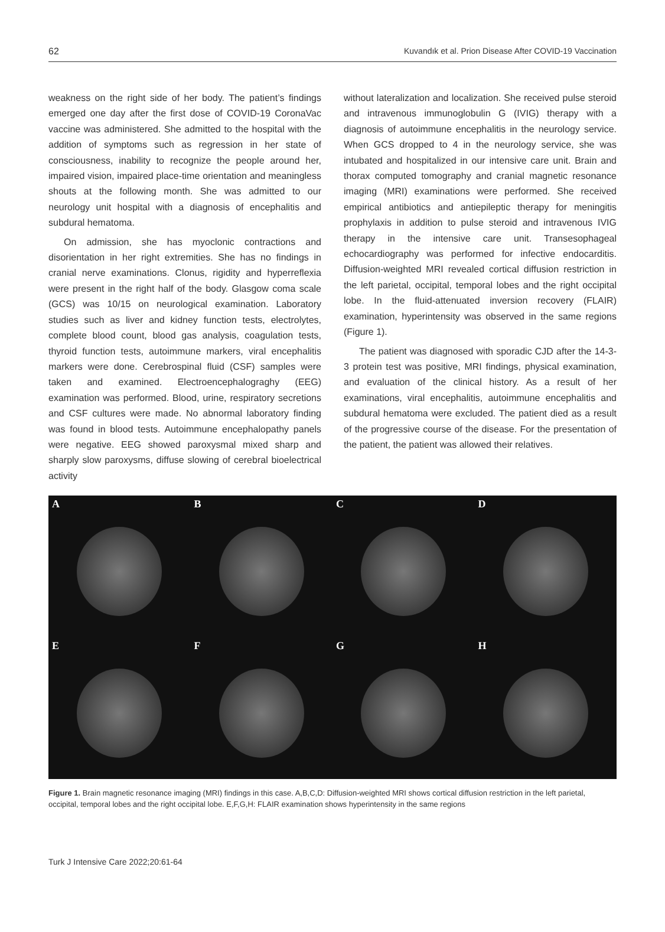62 Kuvandık et al. Prion Disease After COVID-19 Vaccination
weakness on the right side of her body. The patient’s findings emerged one day after the first dose of COVID-19 CoronaVac vaccine was administered. She admitted to the hospital with the addition of symptoms such as regression in her state of consciousness, inability to recognize the people around her, impaired vision, impaired place-time orientation and meaningless shouts at the following month. She was admitted to our neurology unit hospital with a diagnosis of encephalitis and subdural hematoma.
On admission, she has myoclonic contractions and disorientation in her right extremities. She has no findings in cranial nerve examinations. Clonus, rigidity and hyperreflexia were present in the right half of the body. Glasgow coma scale (GCS) was 10/15 on neurological examination. Laboratory studies such as liver and kidney function tests, electrolytes, complete blood count, blood gas analysis, coagulation tests, thyroid function tests, autoimmune markers, viral encephalitis markers were done. Cerebrospinal fluid (CSF) samples were taken and examined. Electroencephalograghy (EEG) examination was performed. Blood, urine, respiratory secretions and CSF cultures were made. No abnormal laboratory finding was found in blood tests. Autoimmune encephalopathy panels were negative. EEG showed paroxysmal mixed sharp and sharply slow paroxysms, diffuse slowing of cerebral bioelectrical activity
without lateralization and localization. She received pulse steroid and intravenous immunoglobulin G (IVIG) therapy with a diagnosis of autoimmune encephalitis in the neurology service. When GCS dropped to 4 in the neurology service, she was intubated and hospitalized in our intensive care unit. Brain and thorax computed tomography and cranial magnetic resonance imaging (MRI) examinations were performed. She received empirical antibiotics and antiepileptic therapy for meningitis prophylaxis in addition to pulse steroid and intravenous IVIG therapy in the intensive care unit. Transesophageal echocardiography was performed for infective endocarditis. Diffusion-weighted MRI revealed cortical diffusion restriction in the left parietal, occipital, temporal lobes and the right occipital lobe. In the fluid-attenuated inversion recovery (FLAIR) examination, hyperintensity was observed in the same regions (Figure 1).
The patient was diagnosed with sporadic CJD after the 14-3-3 protein test was positive, MRI findings, physical examination, and evaluation of the clinical history. As a result of her examinations, viral encephalitis, autoimmune encephalitis and subdural hematoma were excluded. The patient died as a result of the progressive course of the disease. For the presentation of the patient, the patient was allowed their relatives.
A
B
C
D
E
F
G
H
Figure 1. Brain magnetic resonance imaging (MRI) findings in this case. A,B,C,D: Diffusion-weighted MRI shows cortical diffusion restriction in the left parietal, occipital, temporal lobes and the right occipital lobe. E,F,G,H: FLAIR examination shows hyperintensity in the same regions
Turk J Intensive Care 2022;20:61-64